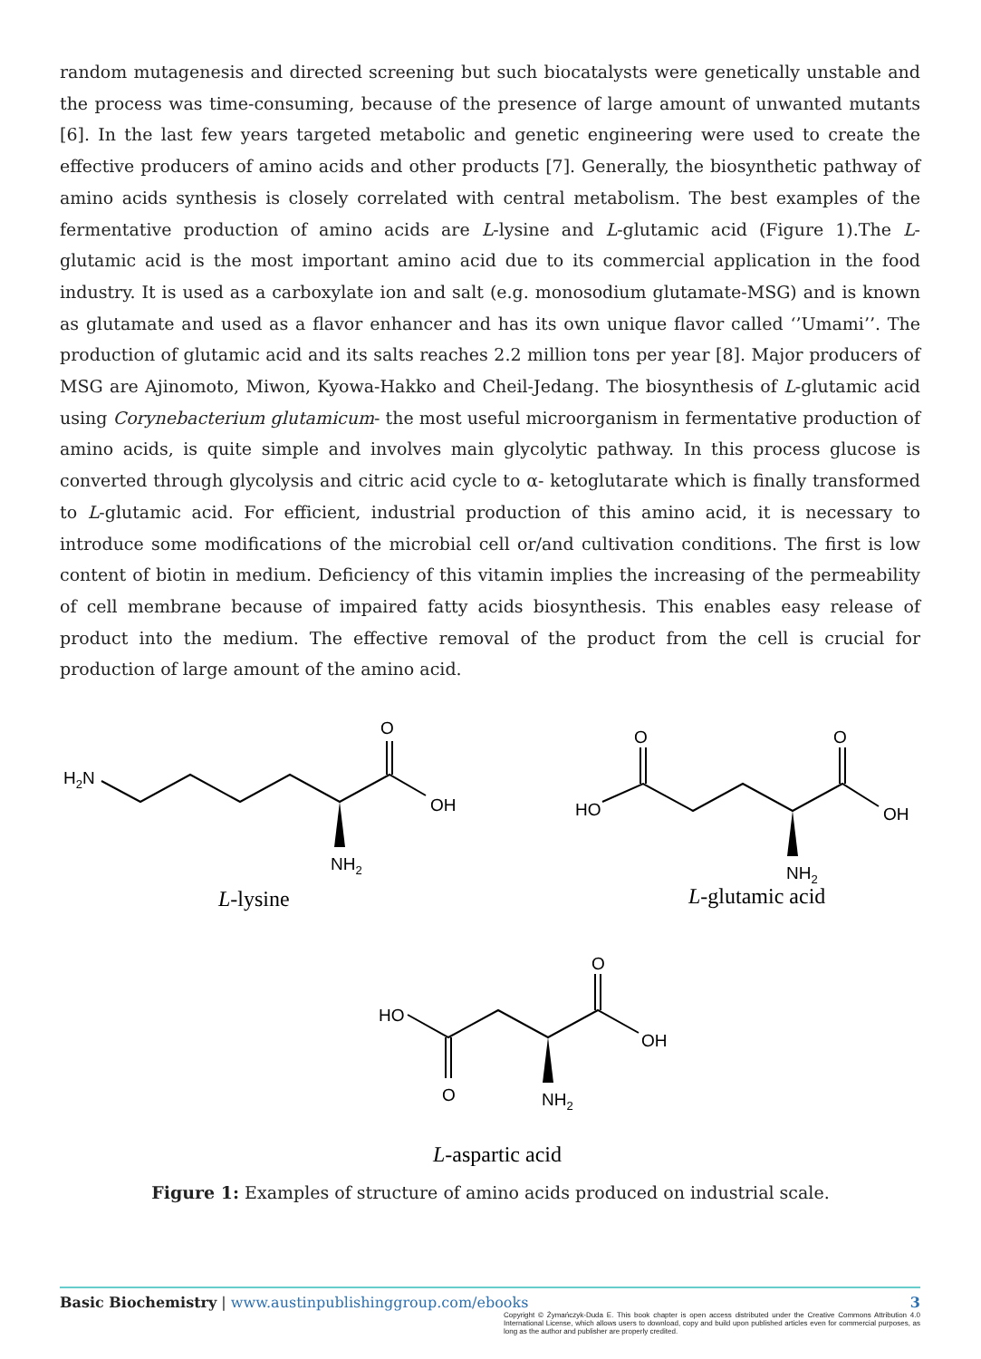random mutagenesis and directed screening but such biocatalysts were genetically unstable and the process was time-consuming, because of the presence of large amount of unwanted mutants [6]. In the last few years targeted metabolic and genetic engineering were used to create the effective producers of amino acids and other products [7]. Generally, the biosynthetic pathway of amino acids synthesis is closely correlated with central metabolism. The best examples of the fermentative production of amino acids are L-lysine and L-glutamic acid (Figure 1).The L-glutamic acid is the most important amino acid due to its commercial application in the food industry. It is used as a carboxylate ion and salt (e.g. monosodium glutamate-MSG) and is known as glutamate and used as a flavor enhancer and has its own unique flavor called ‘’Umami’’. The production of glutamic acid and its salts reaches 2.2 million tons per year [8]. Major producers of MSG are Ajinomoto, Miwon, Kyowa-Hakko and Cheil-Jedang. The biosynthesis of L-glutamic acid using Corynebacterium glutamicum- the most useful microorganism in fermentative production of amino acids, is quite simple and involves main glycolytic pathway. In this process glucose is converted through glycolysis and citric acid cycle to α- ketoglutarate which is finally transformed to L-glutamic acid. For efficient, industrial production of this amino acid, it is necessary to introduce some modifications of the microbial cell or/and cultivation conditions. The first is low content of biotin in medium. Deficiency of this vitamin implies the increasing of the permeability of cell membrane because of impaired fatty acids biosynthesis. This enables easy release of product into the medium. The effective removal of the product from the cell is crucial for production of large amount of the amino acid.
H2N
O
OH
NH2
O
O
HO
OH
NH2
O
HO
OH
O
NH2
L-lysine
L-glutamic acid
L-aspartic acid
Figure 1: Examples of structure of amino acids produced on industrial scale.
3 Basic Biochemistry | www.austinpublishinggroup.com/ebooks
Copyright © Żymańczyk-Duda E. This book chapter is open access distributed under the Creative Commons Attribution 4.0 International License, which allows users to download, copy and build upon published articles even for commercial purposes, as long as the author and publisher are properly credited.